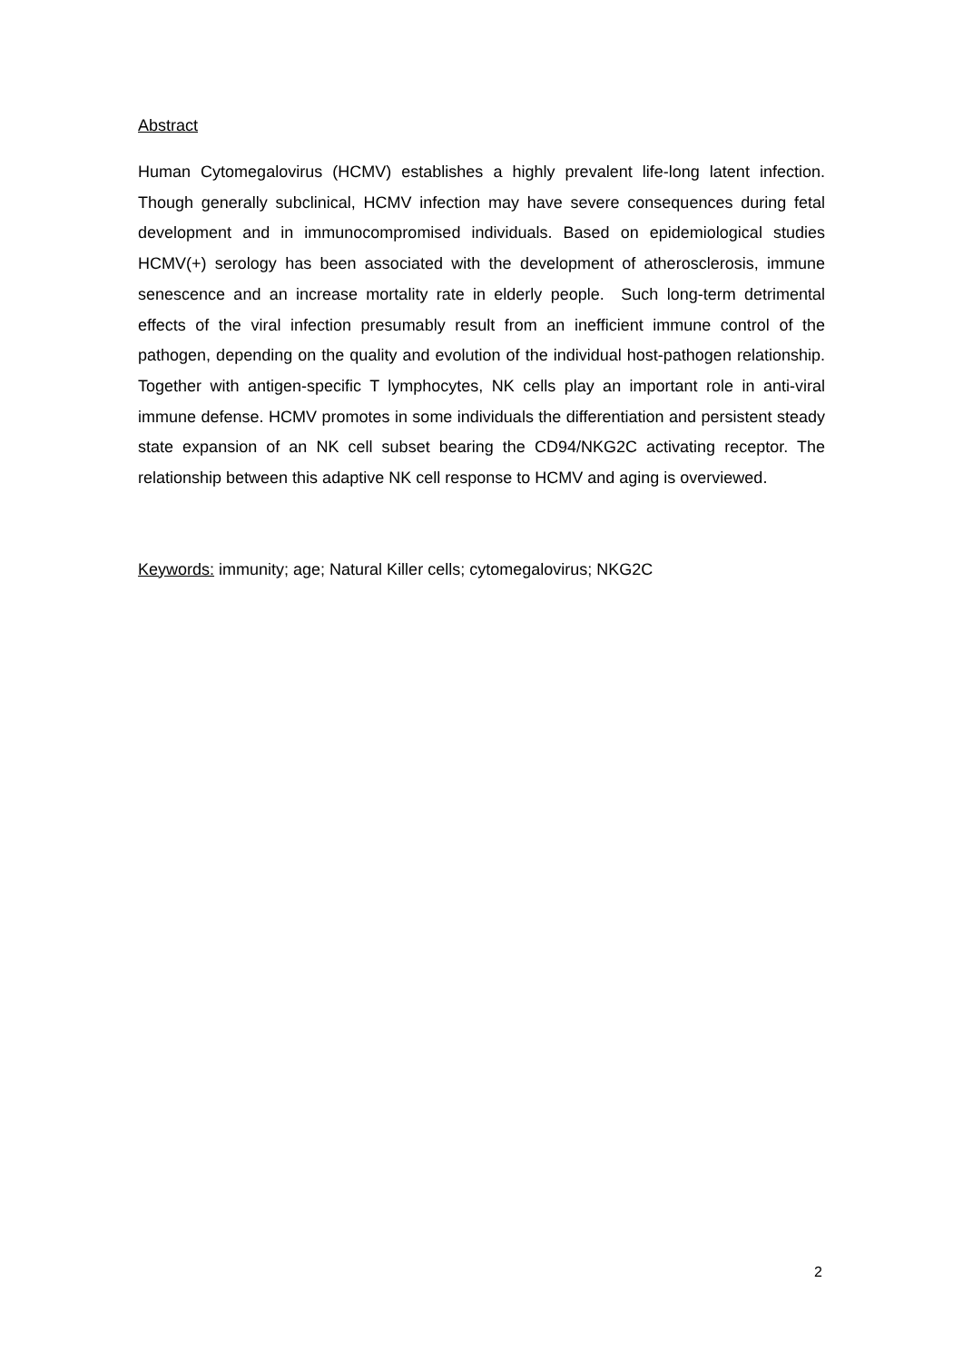Abstract
Human Cytomegalovirus (HCMV) establishes a highly prevalent life-long latent infection. Though generally subclinical, HCMV infection may have severe consequences during fetal development and in immunocompromised individuals. Based on epidemiological studies HCMV(+) serology has been associated with the development of atherosclerosis, immune senescence and an increase mortality rate in elderly people. Such long-term detrimental effects of the viral infection presumably result from an inefficient immune control of the pathogen, depending on the quality and evolution of the individual host-pathogen relationship. Together with antigen-specific T lymphocytes, NK cells play an important role in anti-viral immune defense. HCMV promotes in some individuals the differentiation and persistent steady state expansion of an NK cell subset bearing the CD94/NKG2C activating receptor. The relationship between this adaptive NK cell response to HCMV and aging is overviewed.
Keywords: immunity; age; Natural Killer cells; cytomegalovirus; NKG2C
2